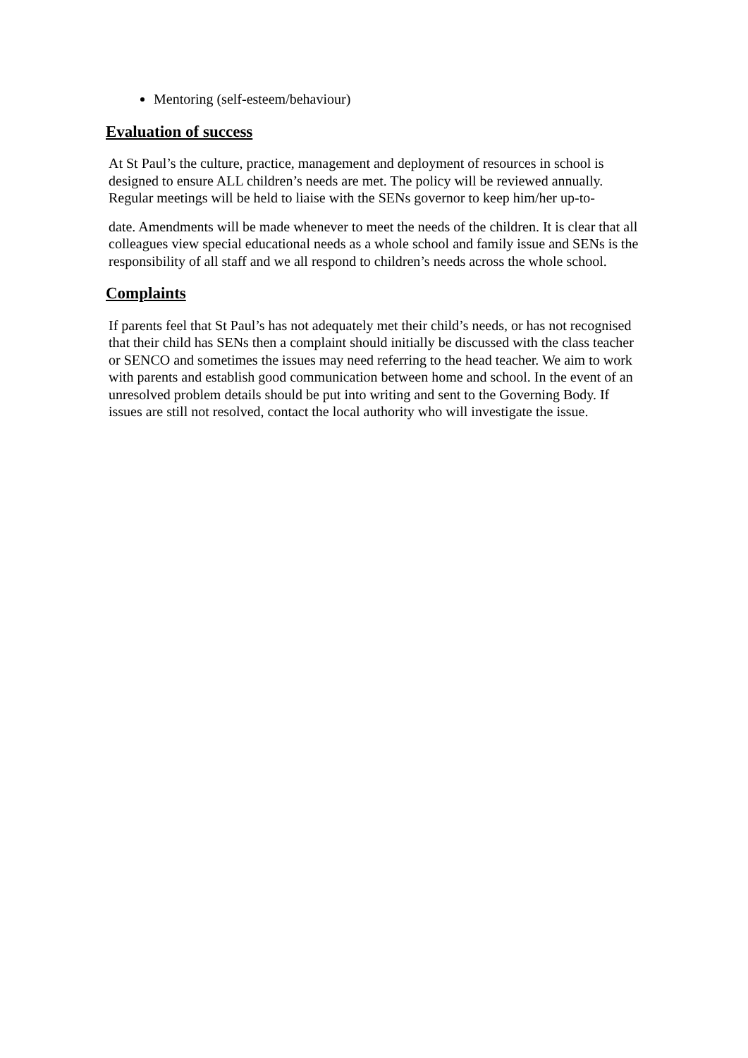Mentoring (self-esteem/behaviour)
Evaluation of success
At St Paul’s the culture, practice, management and deployment of resources in school is designed to ensure ALL children’s needs are met. The policy will be reviewed annually. Regular meetings will be held to liaise with the SENs governor to keep him/her up-to-
date. Amendments will be made whenever to meet the needs of the children. It is clear that all colleagues view special educational needs as a whole school and family issue and SENs is the responsibility of all staff and we all respond to children’s needs across the whole school.
Complaints
If parents feel that St Paul’s has not adequately met their child’s needs, or has not recognised that their child has SENs then a complaint should initially be discussed with the class teacher or SENCO and sometimes the issues may need referring to the head teacher. We aim to work with parents and establish good communication between home and school. In the event of an unresolved problem details should be put into writing and sent to the Governing Body. If issues are still not resolved, contact the local authority who will investigate the issue.